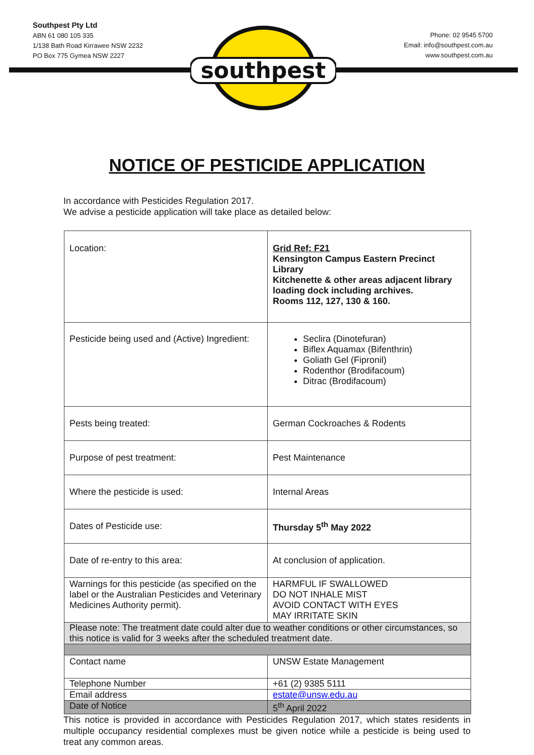Southpest Pty Ltd
ABN 61 080 105 335
1/138 Bath Road Kirrawee NSW 2232
PO Box 775 Gymea NSW 2227
Phone: 02 9545 5700
Email: info@southpest.com.au
www.southpest.com.au
southpest
NOTICE OF PESTICIDE APPLICATION
In accordance with Pesticides Regulation 2017.
We advise a pesticide application will take place as detailed below:
| Location: | Grid Ref: F21 Kensington Campus Eastern Precinct Library Kitchenette & other areas adjacent library loading dock including archives. Rooms 112, 127, 130 & 160. |
| Pesticide being used and (Active) Ingredient: | Seclira (Dinotefuran) Biflex Aquamax (Bifenthrin) Goliath Gel (Fipronil) Rodenthor (Brodifacoum) Ditrac (Brodifacoum) |
| Pests being treated: | German Cockroaches & Rodents |
| Purpose of pest treatment: | Pest Maintenance |
| Where the pesticide is used: | Internal Areas |
| Dates of Pesticide use: | Thursday 5<sup>th</sup> May 2022 |
| Date of re-entry to this area: | At conclusion of application. |
| Warnings for this pesticide (as specified on the label or the Australian Pesticides and Veterinary Medicines Authority permit). | HARMFUL IF SWALLOWED DO NOT INHALE MIST AVOID CONTACT WITH EYES MAY IRRITATE SKIN |
| Please note: The treatment date could alter due to weather conditions or other circumstances, so this notice is valid for 3 weeks after the scheduled treatment date. | |
| Contact name | UNSW Estate Management |
| Telephone Number | +61 (2) 9385 5111 |
| Email address | estate@unsw.edu.au |
| Date of Notice | 5<sup>th</sup> April 2022 |
This notice is provided in accordance with Pesticides Regulation 2017, which states residents in multiple occupancy residential complexes must be given notice while a pesticide is being used to treat any common areas.